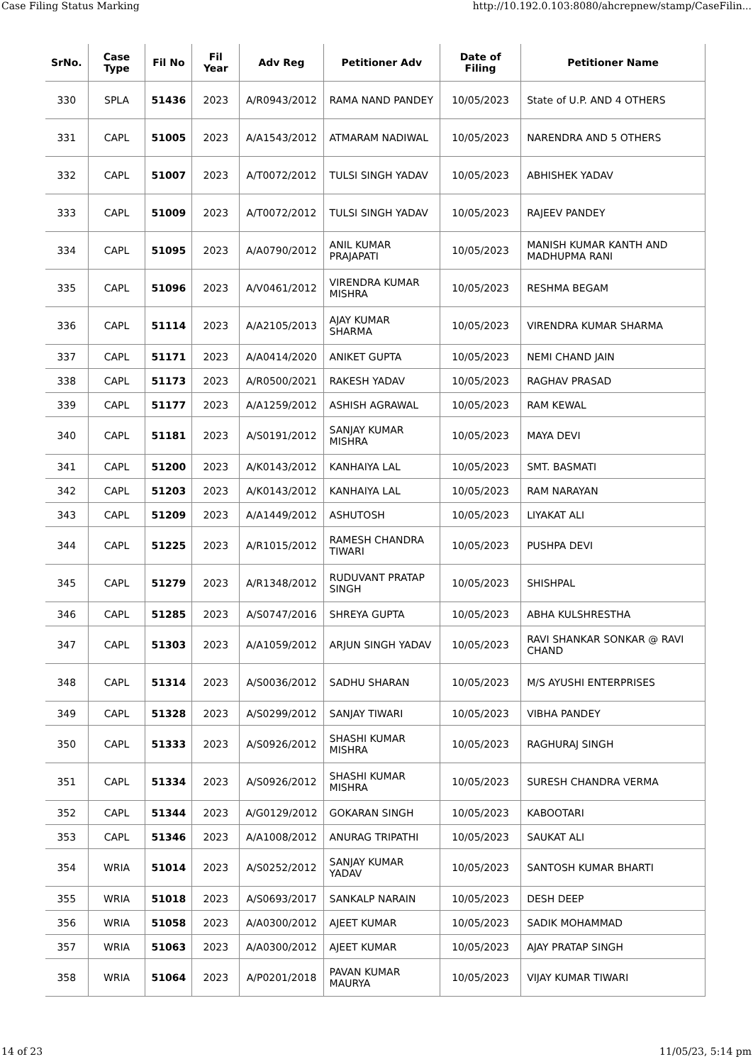Case Filing Status Marking http://10.192.0.103:8080/ahcrepnew/stamp/CaseFilin...
| SrNo. | Case Type | Fil No | Fil Year | Adv Reg | Petitioner Adv | Date of Filing | Petitioner Name |
| --- | --- | --- | --- | --- | --- | --- | --- |
| 330 | SPLA | 51436 | 2023 | A/R0943/2012 | RAMA NAND PANDEY | 10/05/2023 | State of U.P. AND 4 OTHERS |
| 331 | CAPL | 51005 | 2023 | A/A1543/2012 | ATMARAM NADIWAL | 10/05/2023 | NARENDRA AND 5 OTHERS |
| 332 | CAPL | 51007 | 2023 | A/T0072/2012 | TULSI SINGH YADAV | 10/05/2023 | ABHISHEK YADAV |
| 333 | CAPL | 51009 | 2023 | A/T0072/2012 | TULSI SINGH YADAV | 10/05/2023 | RAJEEV PANDEY |
| 334 | CAPL | 51095 | 2023 | A/A0790/2012 | ANIL KUMAR PRAJAPATI | 10/05/2023 | MANISH KUMAR KANTH AND MADHUPMA RANI |
| 335 | CAPL | 51096 | 2023 | A/V0461/2012 | VIRENDRA KUMAR MISHRA | 10/05/2023 | RESHMA BEGAM |
| 336 | CAPL | 51114 | 2023 | A/A2105/2013 | AJAY KUMAR SHARMA | 10/05/2023 | VIRENDRA KUMAR SHARMA |
| 337 | CAPL | 51171 | 2023 | A/A0414/2020 | ANIKET GUPTA | 10/05/2023 | NEMI CHAND JAIN |
| 338 | CAPL | 51173 | 2023 | A/R0500/2021 | RAKESH YADAV | 10/05/2023 | RAGHAV PRASAD |
| 339 | CAPL | 51177 | 2023 | A/A1259/2012 | ASHISH AGRAWAL | 10/05/2023 | RAM KEWAL |
| 340 | CAPL | 51181 | 2023 | A/S0191/2012 | SANJAY KUMAR MISHRA | 10/05/2023 | MAYA DEVI |
| 341 | CAPL | 51200 | 2023 | A/K0143/2012 | KANHAIYA LAL | 10/05/2023 | SMT. BASMATI |
| 342 | CAPL | 51203 | 2023 | A/K0143/2012 | KANHAIYA LAL | 10/05/2023 | RAM NARAYAN |
| 343 | CAPL | 51209 | 2023 | A/A1449/2012 | ASHUTOSH | 10/05/2023 | LIYAKAT ALI |
| 344 | CAPL | 51225 | 2023 | A/R1015/2012 | RAMESH CHANDRA TIWARI | 10/05/2023 | PUSHPA DEVI |
| 345 | CAPL | 51279 | 2023 | A/R1348/2012 | RUDUVANT PRATAP SINGH | 10/05/2023 | SHISHPAL |
| 346 | CAPL | 51285 | 2023 | A/S0747/2016 | SHREYA GUPTA | 10/05/2023 | ABHA KULSHRESTHA |
| 347 | CAPL | 51303 | 2023 | A/A1059/2012 | ARJUN SINGH YADAV | 10/05/2023 | RAVI SHANKAR SONKAR @ RAVI CHAND |
| 348 | CAPL | 51314 | 2023 | A/S0036/2012 | SADHU SHARAN | 10/05/2023 | M/S AYUSHI ENTERPRISES |
| 349 | CAPL | 51328 | 2023 | A/S0299/2012 | SANJAY TIWARI | 10/05/2023 | VIBHA PANDEY |
| 350 | CAPL | 51333 | 2023 | A/S0926/2012 | SHASHI KUMAR MISHRA | 10/05/2023 | RAGHURAJ SINGH |
| 351 | CAPL | 51334 | 2023 | A/S0926/2012 | SHASHI KUMAR MISHRA | 10/05/2023 | SURESH CHANDRA VERMA |
| 352 | CAPL | 51344 | 2023 | A/G0129/2012 | GOKARAN SINGH | 10/05/2023 | KABOOTARI |
| 353 | CAPL | 51346 | 2023 | A/A1008/2012 | ANURAG TRIPATHI | 10/05/2023 | SAUKAT ALI |
| 354 | WRIA | 51014 | 2023 | A/S0252/2012 | SANJAY KUMAR YADAV | 10/05/2023 | SANTOSH KUMAR BHARTI |
| 355 | WRIA | 51018 | 2023 | A/S0693/2017 | SANKALP NARAIN | 10/05/2023 | DESH DEEP |
| 356 | WRIA | 51058 | 2023 | A/A0300/2012 | AJEET KUMAR | 10/05/2023 | SADIK MOHAMMAD |
| 357 | WRIA | 51063 | 2023 | A/A0300/2012 | AJEET KUMAR | 10/05/2023 | AJAY PRATAP SINGH |
| 358 | WRIA | 51064 | 2023 | A/P0201/2018 | PAVAN KUMAR MAURYA | 10/05/2023 | VIJAY KUMAR TIWARI |
14 of 23 11/05/23, 5:14 pm